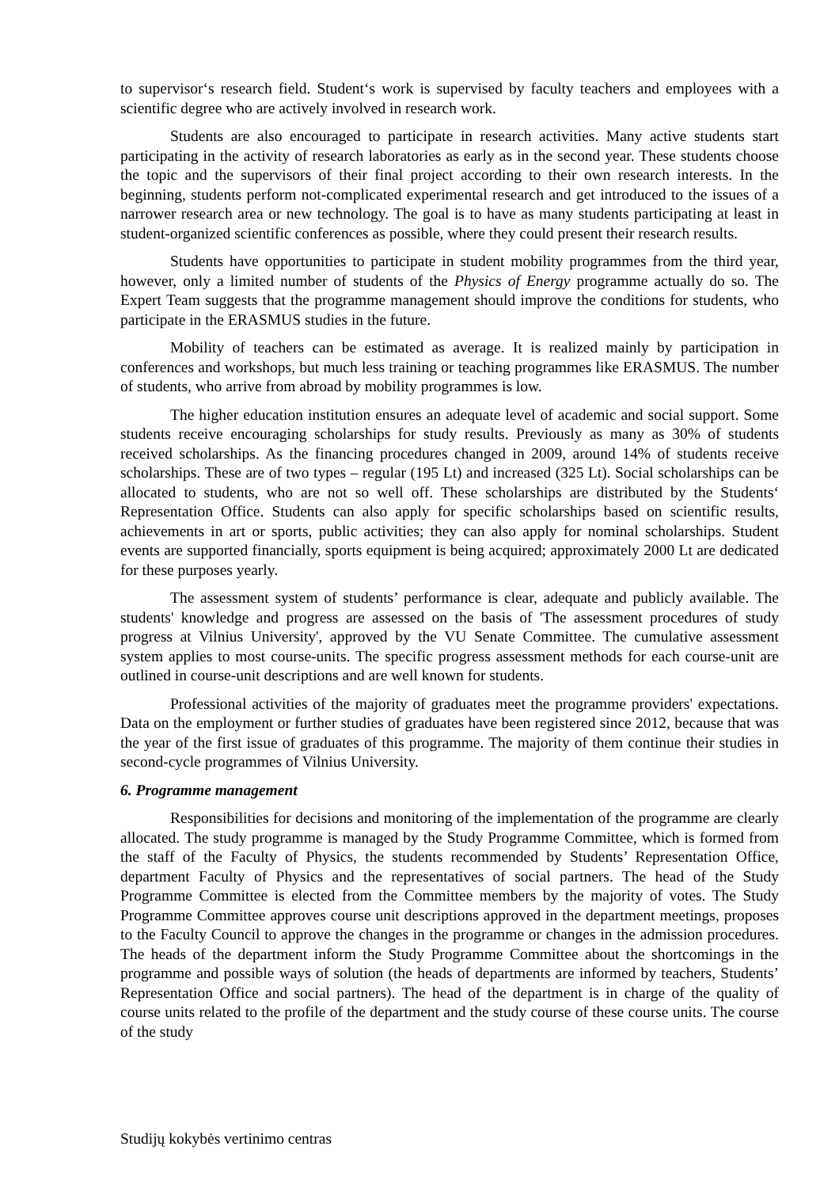to supervisor‘s research field. Student‘s work is supervised by faculty teachers and employees with a scientific degree who are actively involved in research work.
Students are also encouraged to participate in research activities. Many active students start participating in the activity of research laboratories as early as in the second year. These students choose the topic and the supervisors of their final project according to their own research interests. In the beginning, students perform not-complicated experimental research and get introduced to the issues of a narrower research area or new technology. The goal is to have as many students participating at least in student-organized scientific conferences as possible, where they could present their research results.
Students have opportunities to participate in student mobility programmes from the third year, however, only a limited number of students of the Physics of Energy programme actually do so. The Expert Team suggests that the programme management should improve the conditions for students, who participate in the ERASMUS studies in the future.
Mobility of teachers can be estimated as average. It is realized mainly by participation in conferences and workshops, but much less training or teaching programmes like ERASMUS. The number of students, who arrive from abroad by mobility programmes is low.
The higher education institution ensures an adequate level of academic and social support. Some students receive encouraging scholarships for study results. Previously as many as 30% of students received scholarships. As the financing procedures changed in 2009, around 14% of students receive scholarships. These are of two types – regular (195 Lt) and increased (325 Lt). Social scholarships can be allocated to students, who are not so well off. These scholarships are distributed by the Students‘ Representation Office. Students can also apply for specific scholarships based on scientific results, achievements in art or sports, public activities; they can also apply for nominal scholarships. Student events are supported financially, sports equipment is being acquired; approximately 2000 Lt are dedicated for these purposes yearly.
The assessment system of students’ performance is clear, adequate and publicly available. The students' knowledge and progress are assessed on the basis of 'The assessment procedures of study progress at Vilnius University', approved by the VU Senate Committee. The cumulative assessment system applies to most course-units. The specific progress assessment methods for each course-unit are outlined in course-unit descriptions and are well known for students.
Professional activities of the majority of graduates meet the programme providers' expectations. Data on the employment or further studies of graduates have been registered since 2012, because that was the year of the first issue of graduates of this programme. The majority of them continue their studies in second-cycle programmes of Vilnius University.
6. Programme management
Responsibilities for decisions and monitoring of the implementation of the programme are clearly allocated. The study programme is managed by the Study Programme Committee, which is formed from the staff of the Faculty of Physics, the students recommended by Students’ Representation Office, department Faculty of Physics and the representatives of social partners. The head of the Study Programme Committee is elected from the Committee members by the majority of votes. The Study Programme Committee approves course unit descriptions approved in the department meetings, proposes to the Faculty Council to approve the changes in the programme or changes in the admission procedures. The heads of the department inform the Study Programme Committee about the shortcomings in the programme and possible ways of solution (the heads of departments are informed by teachers, Students’ Representation Office and social partners). The head of the department is in charge of the quality of course units related to the profile of the department and the study course of these course units. The course of the study
Studijų kokybės vertinimo centras